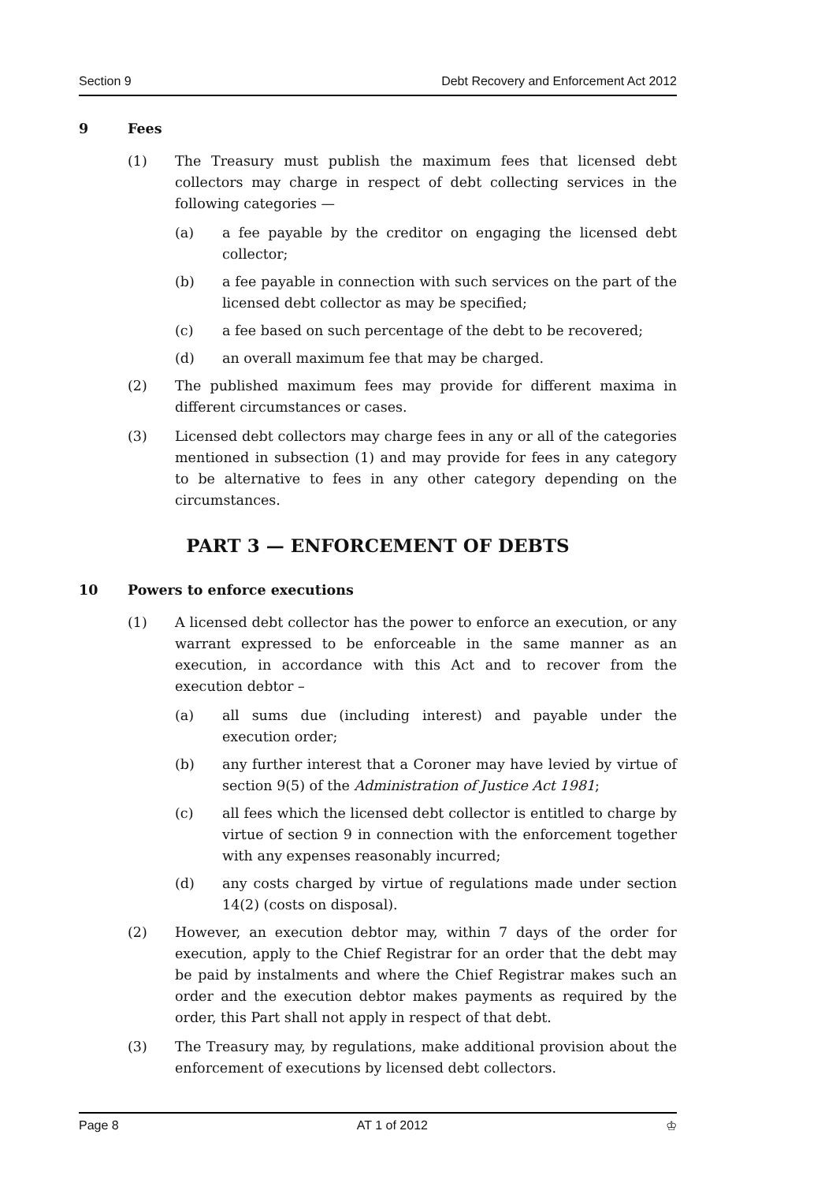Section 9 Debt Recovery and Enforcement Act 2012
9 Fees
(1) The Treasury must publish the maximum fees that licensed debt collectors may charge in respect of debt collecting services in the following categories —
(a) a fee payable by the creditor on engaging the licensed debt collector;
(b) a fee payable in connection with such services on the part of the licensed debt collector as may be specified;
(c) a fee based on such percentage of the debt to be recovered;
(d) an overall maximum fee that may be charged.
(2) The published maximum fees may provide for different maxima in different circumstances or cases.
(3) Licensed debt collectors may charge fees in any or all of the categories mentioned in subsection (1) and may provide for fees in any category to be alternative to fees in any other category depending on the circumstances.
PART 3 — ENFORCEMENT OF DEBTS
10 Powers to enforce executions
(1) A licensed debt collector has the power to enforce an execution, or any warrant expressed to be enforceable in the same manner as an execution, in accordance with this Act and to recover from the execution debtor –
(a) all sums due (including interest) and payable under the execution order;
(b) any further interest that a Coroner may have levied by virtue of section 9(5) of the Administration of Justice Act 1981;
(c) all fees which the licensed debt collector is entitled to charge by virtue of section 9 in connection with the enforcement together with any expenses reasonably incurred;
(d) any costs charged by virtue of regulations made under section 14(2) (costs on disposal).
(2) However, an execution debtor may, within 7 days of the order for execution, apply to the Chief Registrar for an order that the debt may be paid by instalments and where the Chief Registrar makes such an order and the execution debtor makes payments as required by the order, this Part shall not apply in respect of that debt.
(3) The Treasury may, by regulations, make additional provision about the enforcement of executions by licensed debt collectors.
Page 8 AT 1 of 2012 ♔